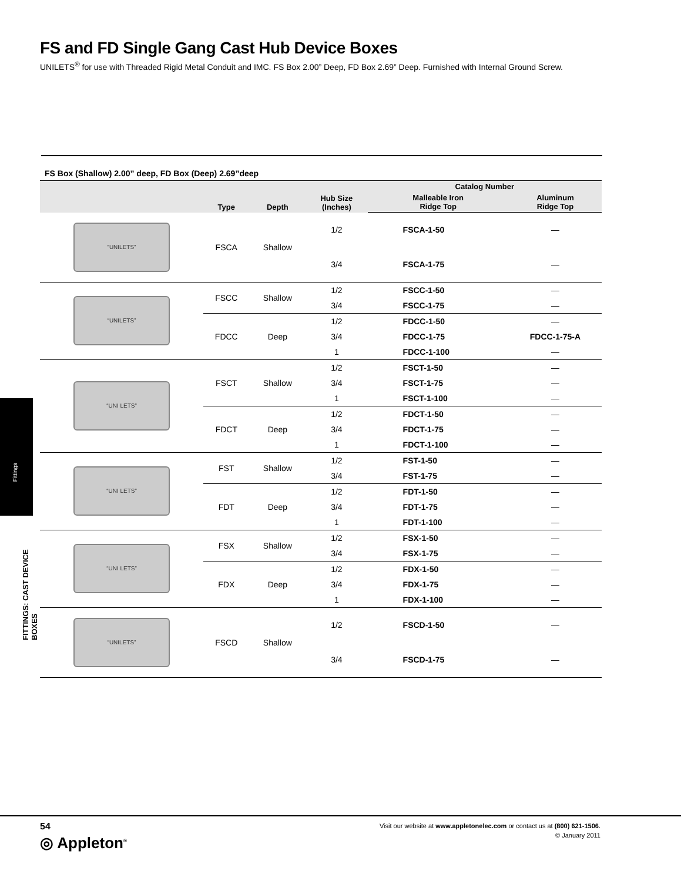FS and FD Single Gang Cast Hub Device Boxes
UNILETS<sup>®</sup> for use with Threaded Rigid Metal Conduit and IMC. FS Box 2.00” Deep, FD Box 2.69” Deep. Furnished with Internal Ground Screw.
FS Box (Shallow) 2.00” deep, FD Box (Deep) 2.69”deep
| | Type | Depth | Hub Size (Inches) | Catalog Number | |
| --- | --- | --- | --- | --- | --- |
| | | | | Malleable Iron Ridge Top | Aluminum Ridge Top |
| “UNILETS” | FSCA | Shallow | 1/2 | FSCA-1-50 | — |
| | | | 3/4 | FSCA-1-75 | — |
| “UNILETS” | FSCC | Shallow | 1/2 | FSCC-1-50 | — |
| | | | 3/4 | FSCC-1-75 | — |
| | FDCC | Deep | 1/2 | FDCC-1-50 | — |
| | | | 3/4 | FDCC-1-75 | FDCC-1-75-A |
| | | | 1 | FDCC-1-100 | — |
| “UNI LETS” | FSCT | Shallow | 1/2 | FSCT-1-50 | — |
| | | | 3/4 | FSCT-1-75 | — |
| | | | 1 | FSCT-1-100 | — |
| | FDCT | Deep | 1/2 | FDCT-1-50 | — |
| | | | 3/4 | FDCT-1-75 | — |
| | | | 1 | FDCT-1-100 | — |
| “UNI LETS” | FST | Shallow | 1/2 | FST-1-50 | — |
| | | | 3/4 | FST-1-75 | — |
| | FDT | Deep | 1/2 | FDT-1-50 | — |
| | | | 3/4 | FDT-1-75 | — |
| | | | 1 | FDT-1-100 | — |
| “UNI LETS” | FSX | Shallow | 1/2 | FSX-1-50 | — |
| | | | 3/4 | FSX-1-75 | — |
| | FDX | Deep | 1/2 | FDX-1-50 | — |
| | | | 3/4 | FDX-1-75 | — |
| | | | 1 | FDX-1-100 | — |
| “UNILETS” | FSCD | Shallow | 1/2 | FSCD-1-50 | — |
| | | | 3/4 | FSCD-1-75 | — |
Fittings
FITTINGS: CAST DEVICE BOXES
54
◎ Appleton<sup>®</sup>
Visit our website at www.appletonelec.com or contact us at (800) 621-1506.
© January 2011